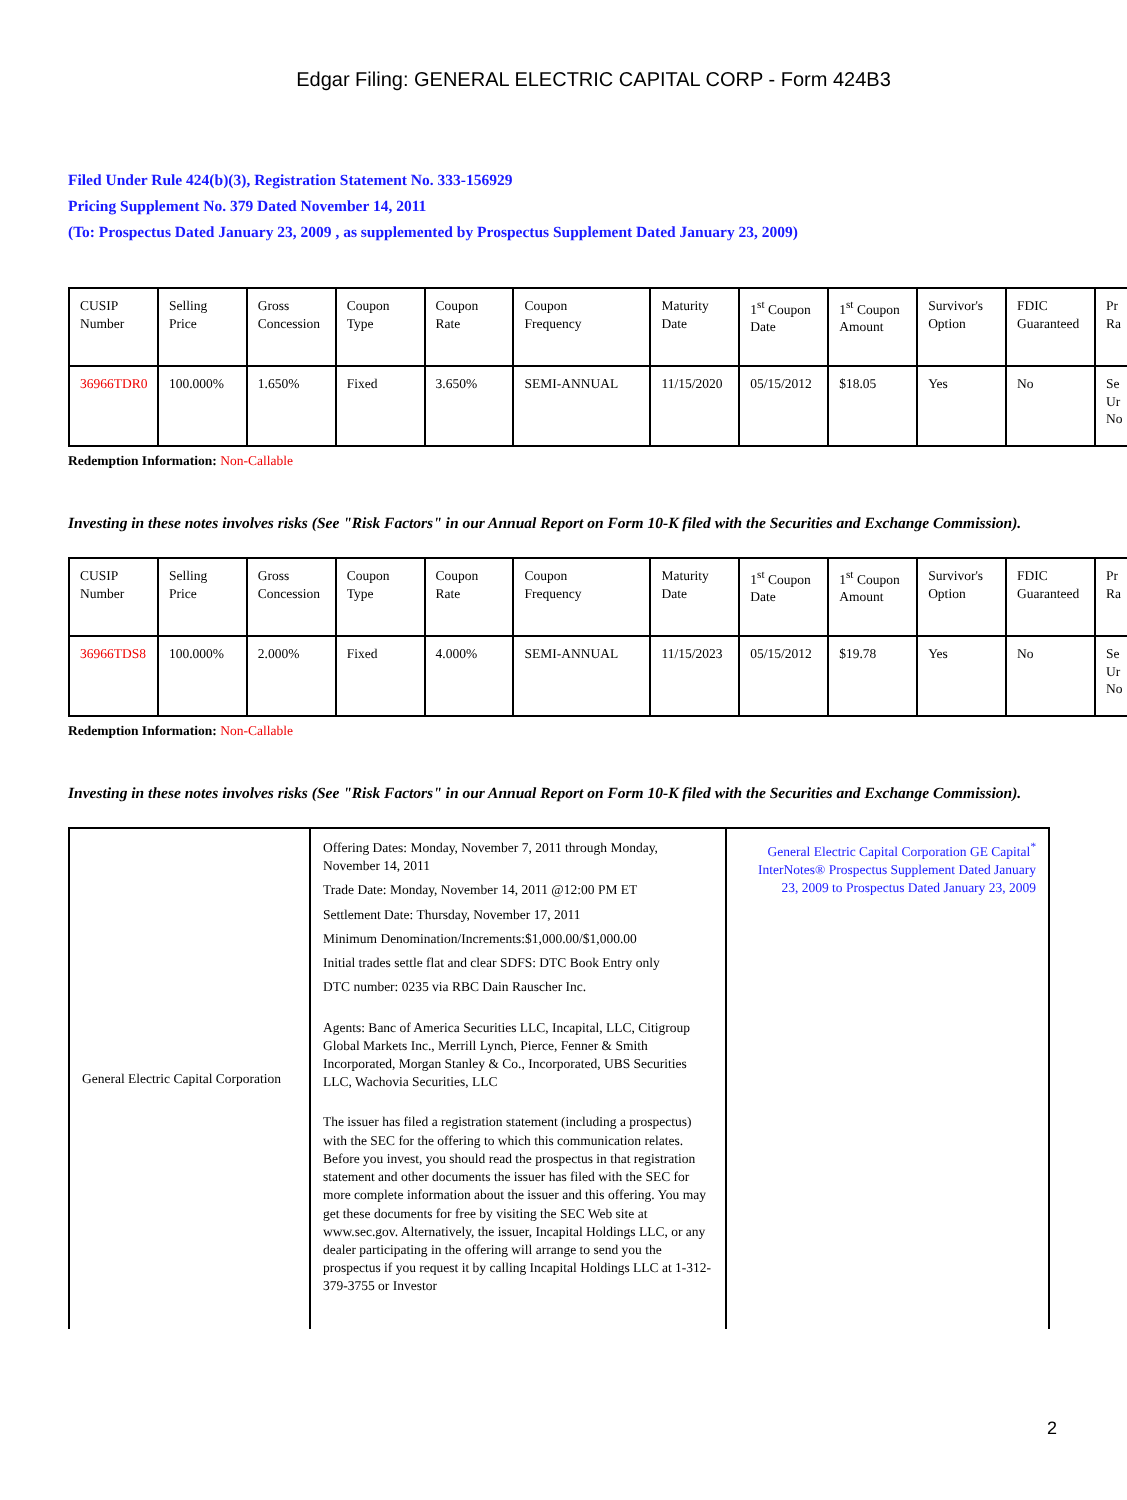Edgar Filing: GENERAL ELECTRIC CAPITAL CORP - Form 424B3
Filed Under Rule 424(b)(3), Registration Statement No. 333-156929
Pricing Supplement No. 379 Dated November 14, 2011
(To: Prospectus Dated January 23, 2009 , as supplemented by Prospectus Supplement Dated January 23, 2009)
| CUSIP Number | Selling Price | Gross Concession | Coupon Type | Coupon Rate | Coupon Frequency | Maturity Date | 1<sup>st</sup> Coupon Date | 1<sup>st</sup> Coupon Amount | Survivor's Option | FDIC Guaranteed | Pr Ra |
| 36966TDR0 | 100.000% | 1.650% | Fixed | 3.650% | SEMI-ANNUAL | 11/15/2020 | 05/15/2012 | $18.05 | Yes | No | Se Ur No |
Redemption Information: Non-Callable
Investing in these notes involves risks (See "Risk Factors" in our Annual Report on Form 10-K filed with the Securities and Exchange Commission).
| CUSIP Number | Selling Price | Gross Concession | Coupon Type | Coupon Rate | Coupon Frequency | Maturity Date | 1<sup>st</sup> Coupon Date | 1<sup>st</sup> Coupon Amount | Survivor's Option | FDIC Guaranteed | Pr Ra |
| 36966TDS8 | 100.000% | 2.000% | Fixed | 4.000% | SEMI-ANNUAL | 11/15/2023 | 05/15/2012 | $19.78 | Yes | No | Se Ur No |
Redemption Information: Non-Callable
Investing in these notes involves risks (See "Risk Factors" in our Annual Report on Form 10-K filed with the Securities and Exchange Commission).
| General Electric Capital Corporation | Offering Dates: Monday, November 7, 2011 through Monday, November 14, 2011 Trade Date: Monday, November 14, 2011 @12:00 PM ET Settlement Date: Thursday, November 17, 2011 Minimum Denomination/Increments:$1,000.00/$1,000.00 Initial trades settle flat and clear SDFS: DTC Book Entry only DTC number: 0235 via RBC Dain Rauscher Inc. Agents: Banc of America Securities LLC, Incapital, LLC, Citigroup Global Markets Inc., Merrill Lynch, Pierce, Fenner & Smith Incorporated, Morgan Stanley & Co., Incorporated, UBS Securities LLC, Wachovia Securities, LLC The issuer has filed a registration statement (including a prospectus) with the SEC for the offering to which this communication relates. Before you invest, you should read the prospectus in that registration statement and other documents the issuer has filed with the SEC for more complete information about the issuer and this offering. You may get these documents for free by visiting the SEC Web site at www.sec.gov. Alternatively, the issuer, Incapital Holdings LLC, or any dealer participating in the offering will arrange to send you the prospectus if you request it by calling Incapital Holdings LLC at 1-312-379-3755 or Investor | General Electric Capital Corporation GE Capital<sup>*</sup> InterNotes® Prospectus Supplement Dated January 23, 2009 to Prospectus Dated January 23, 2009 |
2